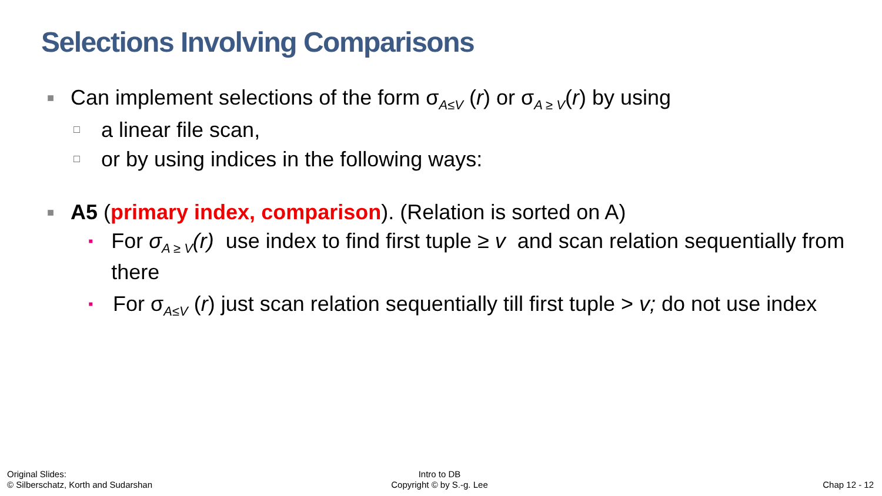Selections Involving Comparisons
■ Can implement selections of the form σ<sub>A≤V</sub> (r) or σ<sub>A ≥ V</sub>(r) by using
□ a linear file scan,
□ or by using indices in the following ways:
■ A5 (primary index, comparison). (Relation is sorted on A)
▪ For σ<sub>A ≥ V</sub>(r) use index to find first tuple ≥ v and scan relation sequentially from there
▪ For σ<sub>A≤V</sub> (r) just scan relation sequentially till first tuple > v; do not use index
Original Slides:
© Silberschatz, Korth and Sudarshan
Intro to DB
Copyright © by S.-g. Lee
Chap 12 - 12